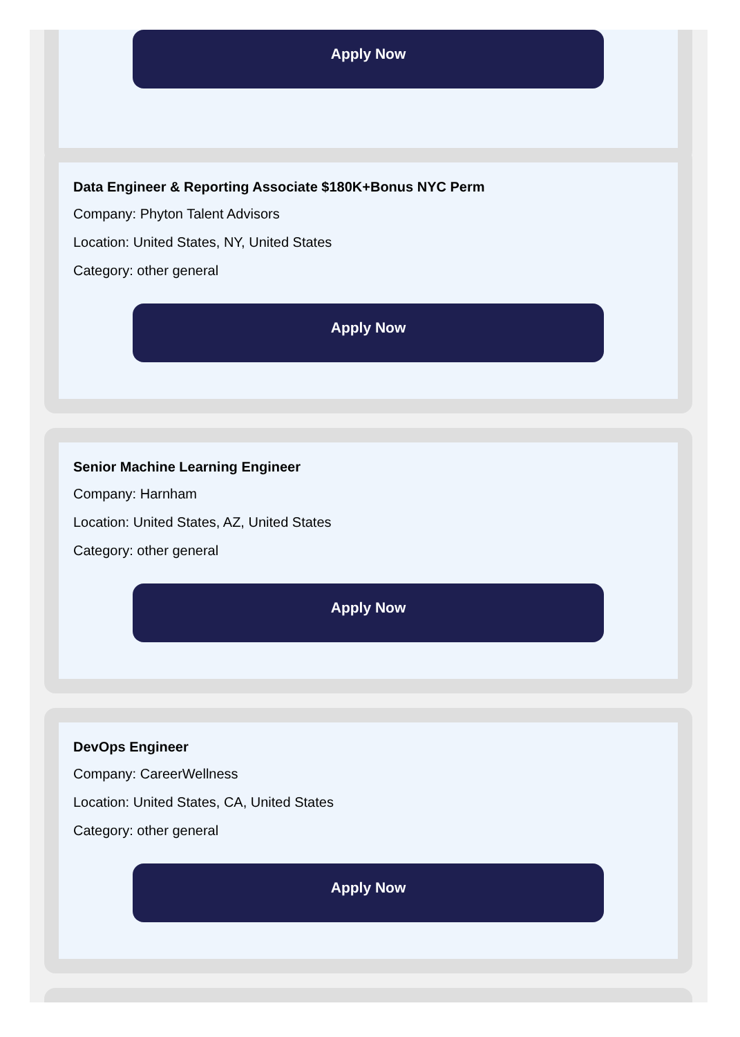Apply Now
Data Engineer & Reporting Associate $180K+Bonus NYC Perm
Company: Phyton Talent Advisors
Location: United States, NY, United States
Category: other general
Apply Now
Senior Machine Learning Engineer
Company: Harnham
Location: United States, AZ, United States
Category: other general
Apply Now
DevOps Engineer
Company: CareerWellness
Location: United States, CA, United States
Category: other general
Apply Now